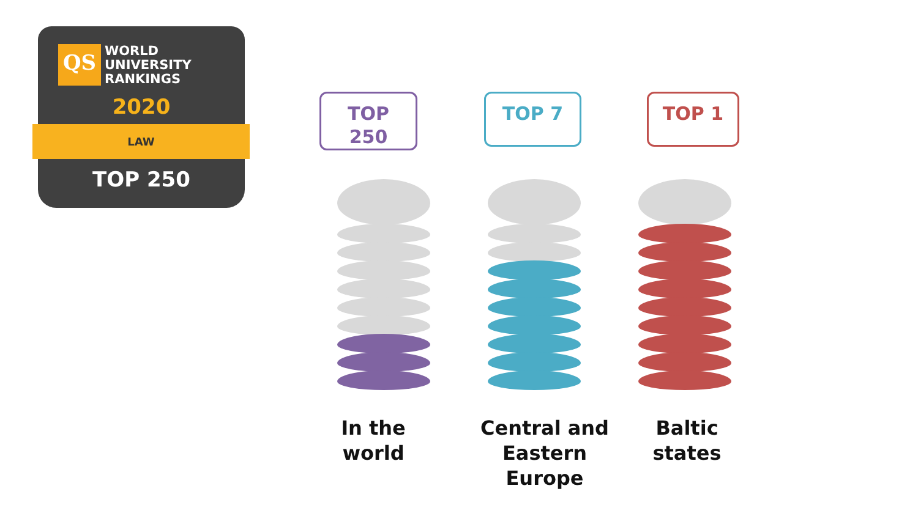QS
WORLD
UNIVERSITY
RANKINGS
2020
LAW
TOP 250
TOP
250
TOP 7 TOP 1
In the world
Central and
Eastern
Europe
Baltic
states